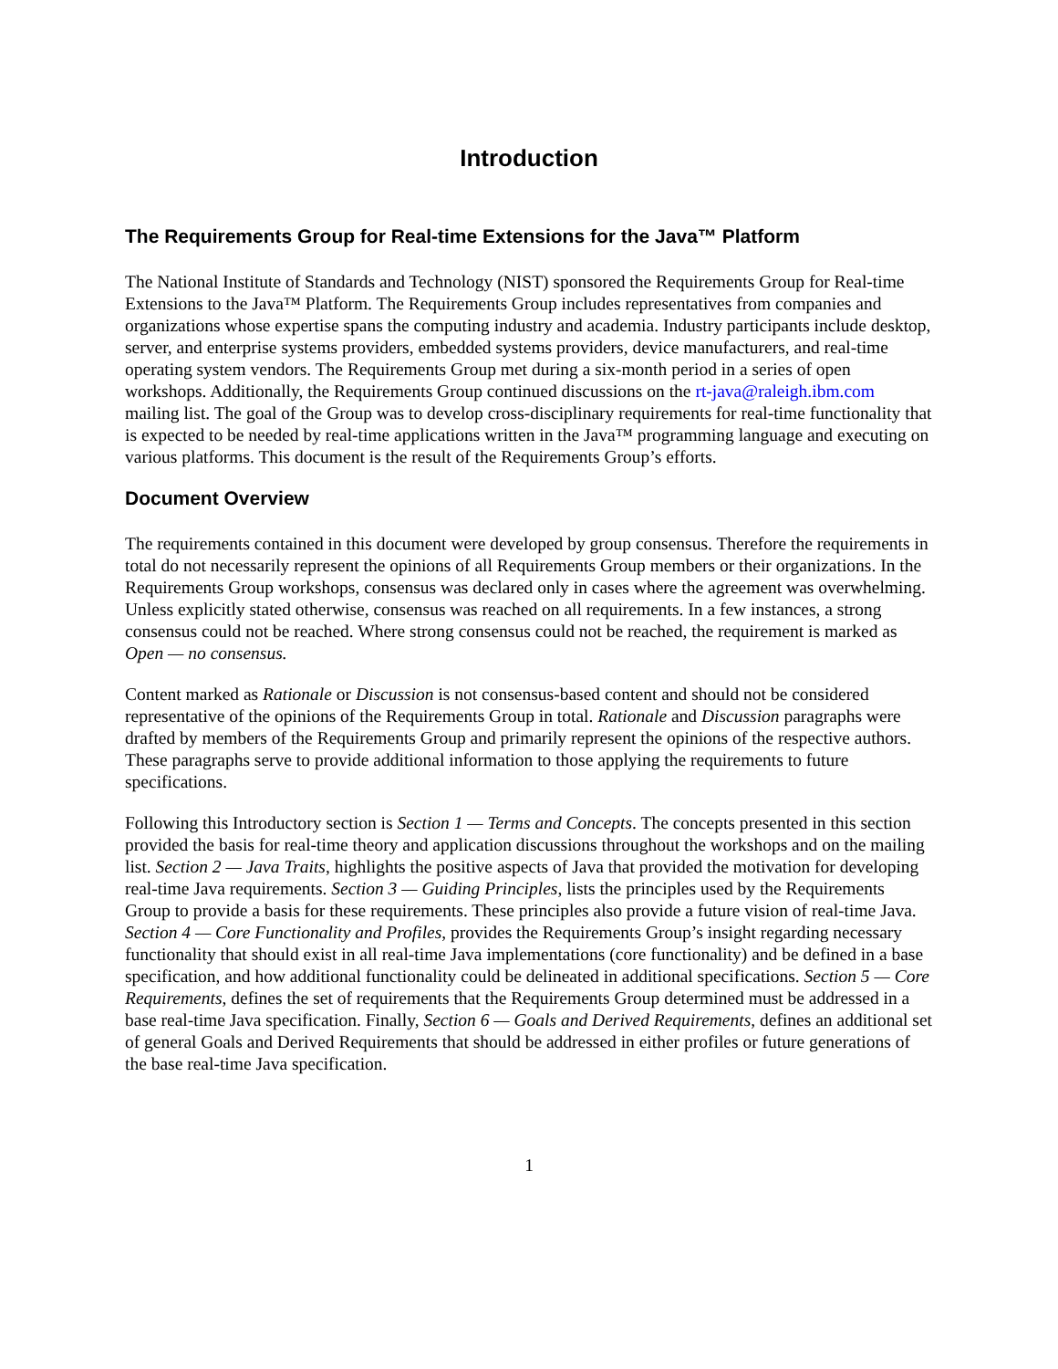Introduction
The Requirements Group for Real-time Extensions for the Java™ Platform
The National Institute of Standards and Technology (NIST) sponsored the Requirements Group for Real-time Extensions to the Java™ Platform. The Requirements Group includes representatives from companies and organizations whose expertise spans the computing industry and academia. Industry participants include desktop, server, and enterprise systems providers, embedded systems providers, device manufacturers, and real-time operating system vendors. The Requirements Group met during a six-month period in a series of open workshops. Additionally, the Requirements Group continued discussions on the rt-java@raleigh.ibm.com mailing list. The goal of the Group was to develop cross-disciplinary requirements for real-time functionality that is expected to be needed by real-time applications written in the Java™ programming language and executing on various platforms. This document is the result of the Requirements Group’s efforts.
Document Overview
The requirements contained in this document were developed by group consensus. Therefore the requirements in total do not necessarily represent the opinions of all Requirements Group members or their organizations. In the Requirements Group workshops, consensus was declared only in cases where the agreement was overwhelming. Unless explicitly stated otherwise, consensus was reached on all requirements. In a few instances, a strong consensus could not be reached. Where strong consensus could not be reached, the requirement is marked as Open — no consensus.
Content marked as Rationale or Discussion is not consensus-based content and should not be considered representative of the opinions of the Requirements Group in total. Rationale and Discussion paragraphs were drafted by members of the Requirements Group and primarily represent the opinions of the respective authors. These paragraphs serve to provide additional information to those applying the requirements to future specifications.
Following this Introductory section is Section 1 — Terms and Concepts. The concepts presented in this section provided the basis for real-time theory and application discussions throughout the workshops and on the mailing list. Section 2 — Java Traits, highlights the positive aspects of Java that provided the motivation for developing real-time Java requirements. Section 3 — Guiding Principles, lists the principles used by the Requirements Group to provide a basis for these requirements. These principles also provide a future vision of real-time Java. Section 4 — Core Functionality and Profiles, provides the Requirements Group’s insight regarding necessary functionality that should exist in all real-time Java implementations (core functionality) and be defined in a base specification, and how additional functionality could be delineated in additional specifications. Section 5 — Core Requirements, defines the set of requirements that the Requirements Group determined must be addressed in a base real-time Java specification. Finally, Section 6 — Goals and Derived Requirements, defines an additional set of general Goals and Derived Requirements that should be addressed in either profiles or future generations of the base real-time Java specification.
1